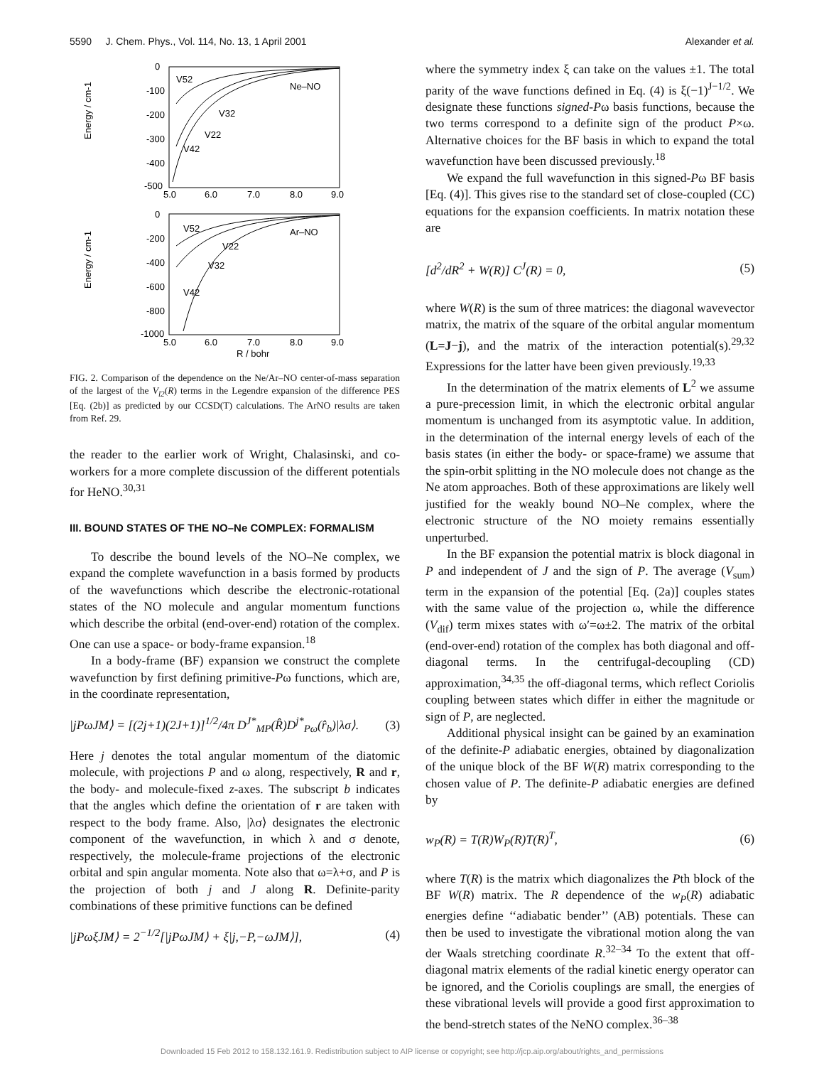5590 J. Chem. Phys., Vol. 114, No. 13, 1 April 2001 Alexander et al.
Energy / cm-1
0
-100
-200
-300
-400
-500
5.0
6.0
7.0
8.0
9.0
Ne–NO
V52
V32
V22
V42
Energy / cm-1
0
-200
-400
-600
-800
-1000
5.0
6.0
7.0
8.0
9.0
Ar–NO
V52
V22
V32
V42
R / bohr
FIG. 2. Comparison of the dependence on the Ne/Ar–NO center-of-mass separation of the largest of the V<sub>l2</sub>(R) terms in the Legendre expansion of the difference PES [Eq. (2b)] as predicted by our CCSD(T) calculations. The ArNO results are taken from Ref. 29.
the reader to the earlier work of Wright, Chalasinski, and co-workers for a more complete discussion of the different potentials for HeNO.<sup>30,31</sup>
III. BOUND STATES OF THE NO–Ne COMPLEX: FORMALISM
To describe the bound levels of the NO–Ne complex, we expand the complete wavefunction in a basis formed by products of the wavefunctions which describe the electronic-rotational states of the NO molecule and angular momentum functions which describe the orbital (end-over-end) rotation of the complex. One can use a space- or body-frame expansion.<sup>18</sup>
In a body-frame (BF) expansion we construct the complete wavefunction by first defining primitive-Pω functions, which are, in the coordinate representation,
|jPωJM⟩ = [(2j+1)(2J+1)]<sup>1/2</sup>/4π D<sup>J*</sup><sub>MP</sub>(R̂)D<sup>j*</sup><sub>Pω</sub>(r̂<sub>b</sub>)|λσ⟩. (3)
Here j denotes the total angular momentum of the diatomic molecule, with projections P and ω along, respectively, R and r, the body- and molecule-fixed z-axes. The subscript b indicates that the angles which define the orientation of r are taken with respect to the body frame. Also, |λσ⟩ designates the electronic component of the wavefunction, in which λ and σ denote, respectively, the molecule-frame projections of the electronic orbital and spin angular momenta. Note also that ω=λ+σ, and P is the projection of both j and J along R. Definite-parity combinations of these primitive functions can be defined
|jPωξJM⟩ = 2<sup>−1/2</sup>[|jPωJM⟩ + ξ|j,−P,−ωJM⟩], (4)
where the symmetry index ξ can take on the values ±1. The total parity of the wave functions defined in Eq. (4) is ξ(−1)<sup>J−1/2</sup>. We designate these functions signed-Pω basis functions, because the two terms correspond to a definite sign of the product P×ω. Alternative choices for the BF basis in which to expand the total wavefunction have been discussed previously.<sup>18</sup>
We expand the full wavefunction in this signed-Pω BF basis [Eq. (4)]. This gives rise to the standard set of close-coupled (CC) equations for the expansion coefficients. In matrix notation these are
[d<sup>2</sup>/dR<sup>2</sup> + W(R)] C<sup>J</sup>(R) = 0, (5)
where W(R) is the sum of three matrices: the diagonal wavevector matrix, the matrix of the square of the orbital angular momentum (L=J−j), and the matrix of the interaction potential(s).<sup>29,32</sup> Expressions for the latter have been given previously.<sup>19,33</sup>
In the determination of the matrix elements of L<sup>2</sup> we assume a pure-precession limit, in which the electronic orbital angular momentum is unchanged from its asymptotic value. In addition, in the determination of the internal energy levels of each of the basis states (in either the body- or space-frame) we assume that the spin-orbit splitting in the NO molecule does not change as the Ne atom approaches. Both of these approximations are likely well justified for the weakly bound NO–Ne complex, where the electronic structure of the NO moiety remains essentially unperturbed.
In the BF expansion the potential matrix is block diagonal in P and independent of J and the sign of P. The average (V<sub>sum</sub>) term in the expansion of the potential [Eq. (2a)] couples states with the same value of the projection ω, while the difference (V<sub>dif</sub>) term mixes states with ω′=ω±2. The matrix of the orbital (end-over-end) rotation of the complex has both diagonal and off-diagonal terms. In the centrifugal-decoupling (CD) approximation,<sup>34,35</sup> the off-diagonal terms, which reflect Coriolis coupling between states which differ in either the magnitude or sign of P, are neglected.
Additional physical insight can be gained by an examination of the definite-P adiabatic energies, obtained by diagonalization of the unique block of the BF W(R) matrix corresponding to the chosen value of P. The definite-P adiabatic energies are defined by
w<sub>P</sub>(R) = T(R)W<sub>P</sub>(R)T(R)<sup>T</sup>, (6)
where T(R) is the matrix which diagonalizes the Pth block of the BF W(R) matrix. The R dependence of the w<sub>P</sub>(R) adiabatic energies define ‘‘adiabatic bender’’ (AB) potentials. These can then be used to investigate the vibrational motion along the van der Waals stretching coordinate R.<sup>32–34</sup> To the extent that off-diagonal matrix elements of the radial kinetic energy operator can be ignored, and the Coriolis couplings are small, the energies of these vibrational levels will provide a good first approximation to the bend-stretch states of the NeNO complex.<sup>36–38</sup>
Downloaded 15 Feb 2012 to 158.132.161.9. Redistribution subject to AIP license or copyright; see http://jcp.aip.org/about/rights_and_permissions